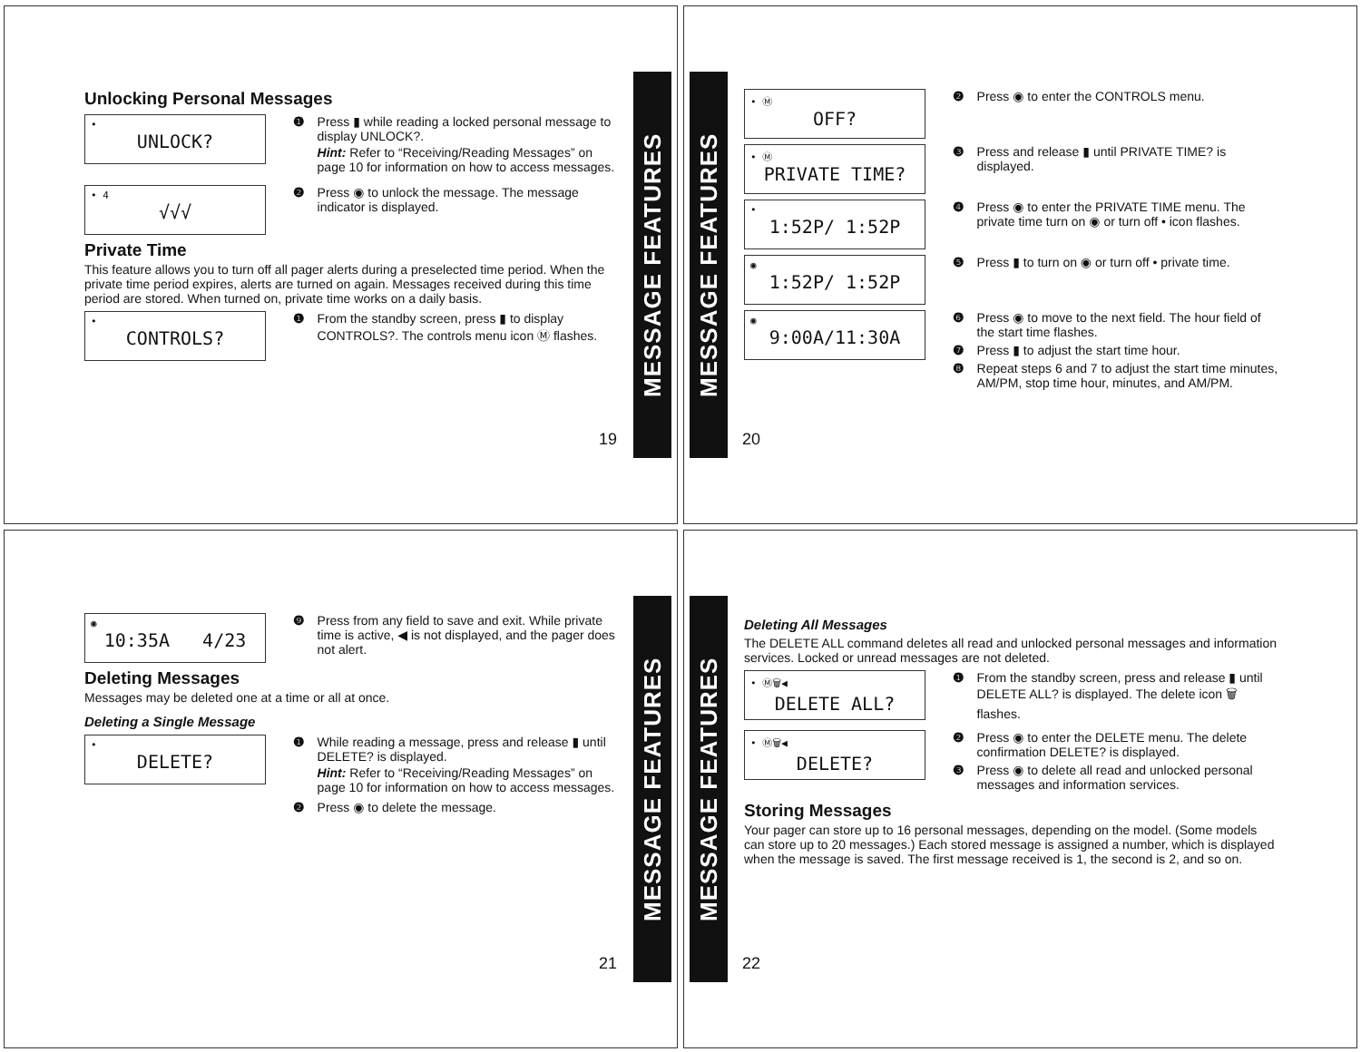Unlocking Personal Messages
•
UNLOCK?
❶ Press ▮ while reading a locked personal message to display UNLOCK?.
Hint: Refer to “Receiving/Reading Messages” on page 10 for information on how to access messages.
• 4
√√√
❷ Press ◉ to unlock the message. The message indicator is displayed.
Private Time
This feature allows you to turn off all pager alerts during a preselected time period. When the private time period expires, alerts are turned on again. Messages received during this time period are stored. When turned on, private time works on a daily basis.
•
CONTROLS?
❶ From the standby screen, press ▮ to display CONTROLS?. The controls menu icon Ⓜ flashes.
19
MESSAGE FEATURES
MESSAGE FEATURES
• Ⓜ
OFF?
❷ Press ◉ to enter the CONTROLS menu.
• Ⓜ
PRIVATE TIME?
❸ Press and release ▮ until PRIVATE TIME? is displayed.
•
1:52P/ 1:52P
❹ Press ◉ to enter the PRIVATE TIME menu. The private time turn on ◉ or turn off • icon flashes.
◉
1:52P/ 1:52P
❺ Press ▮ to turn on ◉ or turn off • private time.
◉
9:00A/11:30A
❻ Press ◉ to move to the next field. The hour field of the start time flashes.
❼ Press ▮ to adjust the start time hour.
❽ Repeat steps 6 and 7 to adjust the start time minutes, AM/PM, stop time hour, minutes, and AM/PM.
20
◉
10:35A 4/23
❾ Press from any field to save and exit. While private time is active, ◀ is not displayed, and the pager does not alert.
Deleting Messages
Messages may be deleted one at a time or all at once.
Deleting a Single Message
•
DELETE?
❶ While reading a message, press and release ▮ until DELETE? is displayed.
Hint: Refer to “Receiving/Reading Messages” on page 10 for information on how to access messages.
❷ Press ◉ to delete the message.
21
MESSAGE FEATURES
MESSAGE FEATURES
Deleting All Messages
The DELETE ALL command deletes all read and unlocked personal messages and information services. Locked or unread messages are not deleted.
• Ⓜ🗑◀
DELETE ALL?
❶ From the standby screen, press and release ▮ until DELETE ALL? is displayed. The delete icon 🗑 flashes.
• Ⓜ🗑◀
DELETE?
❷ Press ◉ to enter the DELETE menu. The delete confirmation DELETE? is displayed.
❸ Press ◉ to delete all read and unlocked personal messages and information services.
Storing Messages
Your pager can store up to 16 personal messages, depending on the model. (Some models can store up to 20 messages.) Each stored message is assigned a number, which is displayed when the message is saved. The first message received is 1, the second is 2, and so on.
22